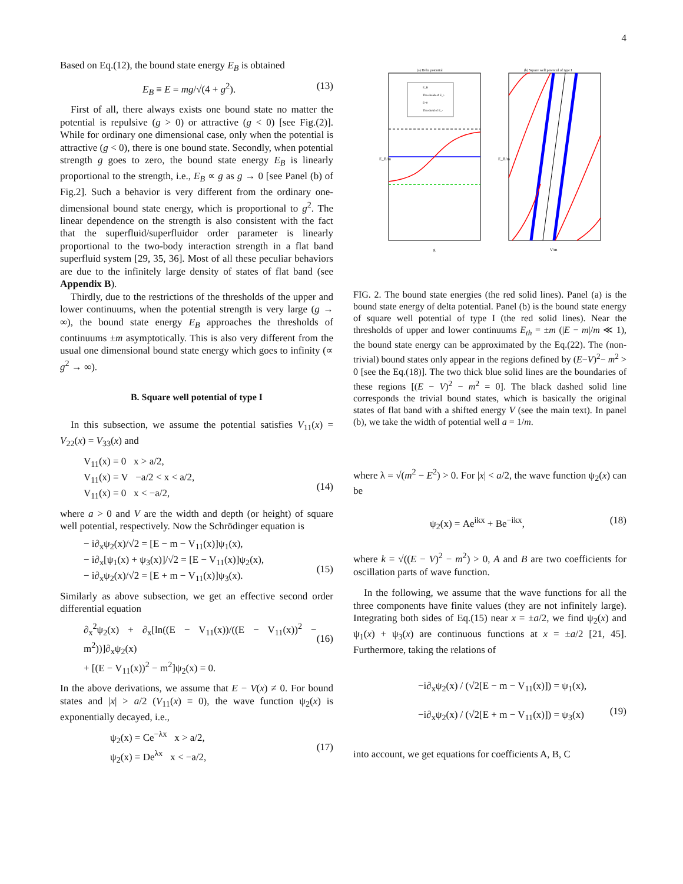4
Based on Eq.(12), the bound state energy E<sub>B</sub> is obtained
E<sub>B</sub> ≡ E = mg/√(4 + g<sup>2</sup>). (13)
First of all, there always exists one bound state no matter the potential is repulsive (g > 0) or attractive (g < 0) [see Fig.(2)]. While for ordinary one dimensional case, only when the potential is attractive (g < 0), there is one bound state. Secondly, when potential strength g goes to zero, the bound state energy E<sub>B</sub> is linearly proportional to the strength, i.e., E<sub>B</sub> ∝ g as g → 0 [see Panel (b) of Fig.2]. Such a behavior is very different from the ordinary one-dimensional bound state energy, which is proportional to g<sup>2</sup>. The linear dependence on the strength is also consistent with the fact that the superfluid/superfluidor order parameter is linearly proportional to the two-body interaction strength in a flat band superfluid system [29, 35, 36]. Most of all these peculiar behaviors are due to the infinitely large density of states of flat band (see Appendix B).
Thirdly, due to the restrictions of the thresholds of the upper and lower continuums, when the potential strength is very large (g → ∞), the bound state energy E<sub>B</sub> approaches the thresholds of continuums ±m asymptotically. This is also very different from the usual one dimensional bound state energy which goes to infinity (∝ g<sup>2</sup> → ∞).
B. Square well potential of type I
In this subsection, we assume the potential satisfies V<sub>11</sub>(x) = V<sub>22</sub>(x) = V<sub>33</sub>(x) and
V<sub>11</sub>(x) = 0 x > a/2,
V<sub>11</sub>(x) = V −a/2 < x < a/2,
V<sub>11</sub>(x) = 0 x < −a/2,
(14)
where a > 0 and V are the width and depth (or height) of square well potential, respectively. Now the Schrödinger equation is
− i∂<sub>x</sub>ψ<sub>2</sub>(x)/√2 = [E − m − V<sub>11</sub>(x)]ψ<sub>1</sub>(x),
− i∂<sub>x</sub>[ψ<sub>1</sub>(x) + ψ<sub>3</sub>(x)]/√2 = [E − V<sub>11</sub>(x)]ψ<sub>2</sub>(x),
− i∂<sub>x</sub>ψ<sub>2</sub>(x)/√2 = [E + m − V<sub>11</sub>(x)]ψ<sub>3</sub>(x).
(15)
Similarly as above subsection, we get an effective second order differential equation
∂<sub>x</sub><sup>2</sup>ψ<sub>2</sub>(x) + ∂<sub>x</sub>[ln((E − V<sub>11</sub>(x))/((E − V<sub>11</sub>(x))<sup>2</sup> − m<sup>2</sup>))]∂<sub>x</sub>ψ<sub>2</sub>(x)
+ [(E − V<sub>11</sub>(x))<sup>2</sup> − m<sup>2</sup>]ψ<sub>2</sub>(x) = 0.
(16)
In the above derivations, we assume that E − V(x) ≠ 0. For bound states and |x| > a/2 (V<sub>11</sub>(x) ≡ 0), the wave function ψ<sub>2</sub>(x) is exponentially decayed, i.e.,
ψ<sub>2</sub>(x) = Ce<sup>−λx</sup> x > a/2,
ψ<sub>2</sub>(x) = De<sup>λx</sup> x < −a/2,
(17)
(a) Delta potential
E_B
Thresholds of E_+
E=0
Threshold of E_-
g
E_B/m
(b) Square well potential of type I
V/m
E_B/m
FIG. 2. The bound state energies (the red solid lines). Panel (a) is the bound state energy of delta potential. Panel (b) is the bound state energy of square well potential of type I (the red solid lines). Near the thresholds of upper and lower continuums E<sub>th</sub> = ±m (|E − m|/m ≪ 1), the bound state energy can be approximated by the Eq.(22). The (non-trivial) bound states only appear in the regions defined by (E−V)<sup>2</sup>− m<sup>2</sup> > 0 [see the Eq.(18)]. The two thick blue solid lines are the boundaries of these regions [(E − V)<sup>2</sup> − m<sup>2</sup> = 0]. The black dashed solid line corresponds the trivial bound states, which is basically the original states of flat band with a shifted energy V (see the main text). In panel (b), we take the width of potential well a = 1/m.
where λ = √(m<sup>2</sup> − E<sup>2</sup>) > 0. For |x| < a/2, the wave function ψ<sub>2</sub>(x) can be
ψ<sub>2</sub>(x) = Ae<sup>ikx</sup> + Be<sup>−ikx</sup>, (18)
where k = √((E − V)<sup>2</sup> − m<sup>2</sup>) > 0, A and B are two coefficients for oscillation parts of wave function.
In the following, we assume that the wave functions for all the three components have finite values (they are not infinitely large). Integrating both sides of Eq.(15) near x = ±a/2, we find ψ<sub>2</sub>(x) and ψ<sub>1</sub>(x) + ψ<sub>3</sub>(x) are continuous functions at x = ±a/2 [21, 45]. Furthermore, taking the relations of
−i∂<sub>x</sub>ψ<sub>2</sub>(x) / (√2[E − m − V<sub>11</sub>(x)]) = ψ<sub>1</sub>(x),
−i∂<sub>x</sub>ψ<sub>2</sub>(x) / (√2[E + m − V<sub>11</sub>(x)]) = ψ<sub>3</sub>(x)
(19)
into account, we get equations for coefficients A, B, C